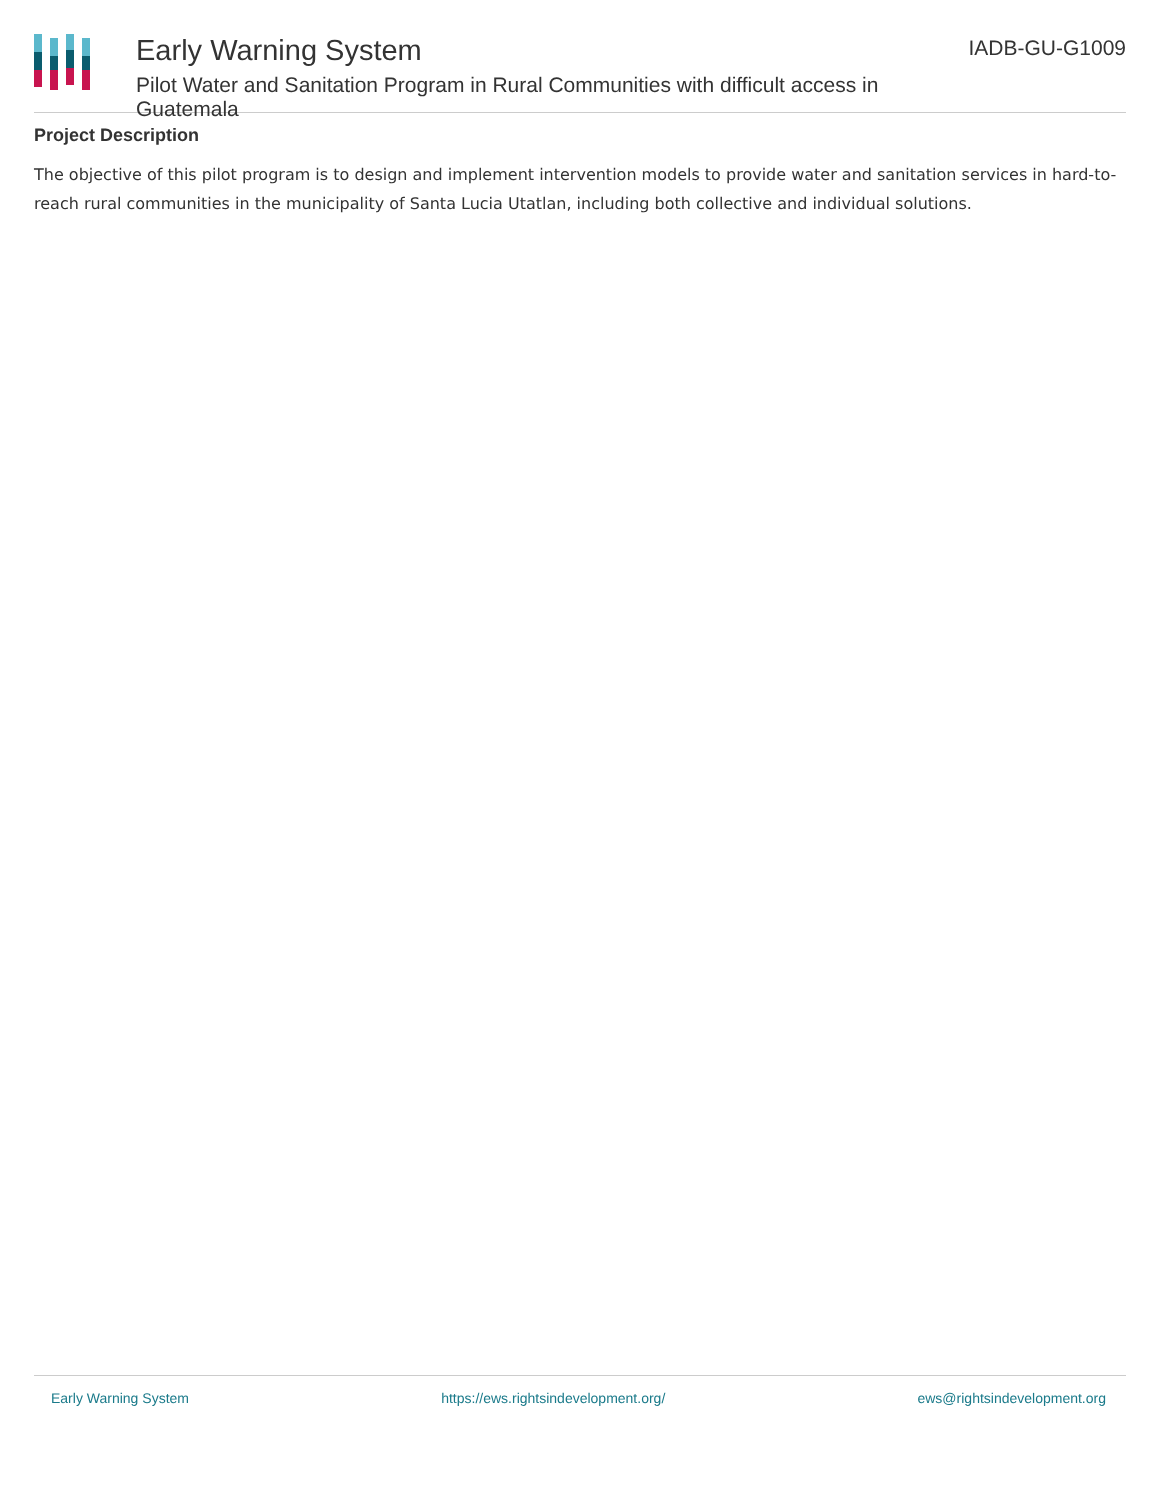Early Warning System
Pilot Water and Sanitation Program in Rural Communities with difficult access in Guatemala
IADB-GU-G1009
Project Description
The objective of this pilot program is to design and implement intervention models to provide water and sanitation services in hard-to-reach rural communities in the municipality of Santa Lucia Utatlan, including both collective and individual solutions.
Early Warning System https://ews.rightsindevelopment.org/ ews@rightsindevelopment.org